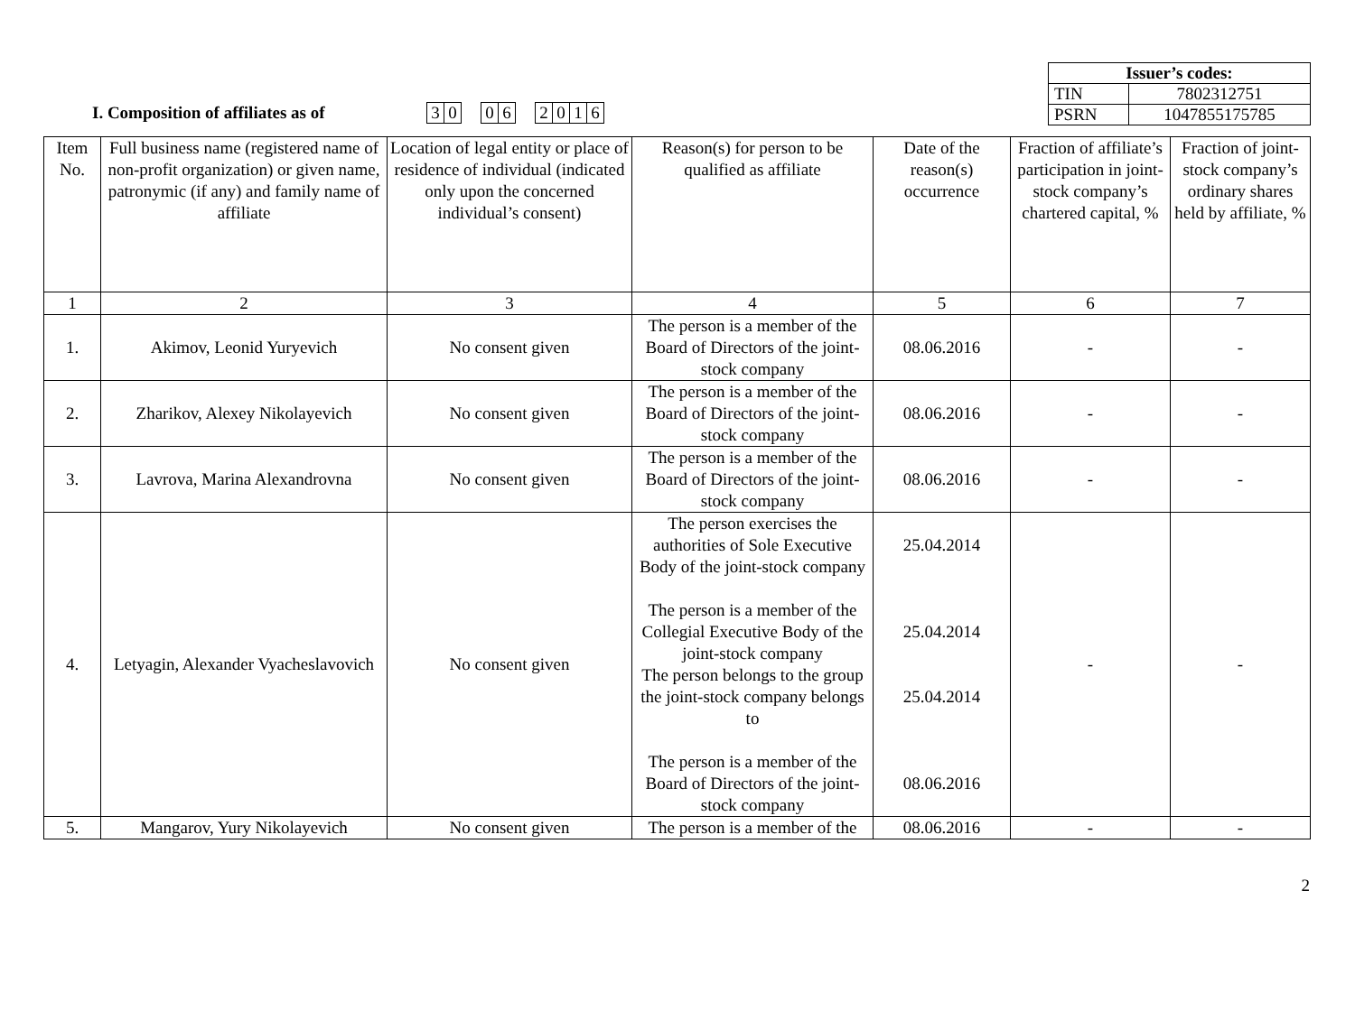| Issuer’s codes: | |
| TIN | 7802312751 |
| PSRN | 1047855175785 |
I. Composition of affiliates as of
3 0 0 6 2 0 1 6
| Item No. | Full business name (registered name of non-profit organization) or given name, patronymic (if any) and family name of affiliate | Location of legal entity or place of residence of individual (indicated only upon the concerned individual’s consent) | Reason(s) for person to be qualified as affiliate | Date of the reason(s) occurrence | Fraction of affiliate’s participation in joint-stock company’s chartered capital, % | Fraction of joint-stock company’s ordinary shares held by affiliate, % |
| --- | --- | --- | --- | --- | --- | --- |
| 1 | 2 | 3 | 4 | 5 | 6 | 7 |
| 1. | Akimov, Leonid Yuryevich | No consent given | The person is a member of the Board of Directors of the joint-stock company | 08.06.2016 | - | - |
| 2. | Zharikov, Alexey Nikolayevich | No consent given | The person is a member of the Board of Directors of the joint-stock company | 08.06.2016 | - | - |
| 3. | Lavrova, Marina Alexandrovna | No consent given | The person is a member of the Board of Directors of the joint-stock company | 08.06.2016 | - | - |
| 4. | Letyagin, Alexander Vyacheslavovich | No consent given | The person exercises the authorities of Sole Executive Body of the joint-stock company The person is a member of the Collegial Executive Body of the joint-stock company The person belongs to the group the joint-stock company belongs to The person is a member of the Board of Directors of the joint-stock company | 25.04.2014 25.04.2014 25.04.2014 08.06.2016 | - | - |
| 5. | Mangarov, Yury Nikolayevich | No consent given | The person is a member of the | 08.06.2016 | - | - |
2